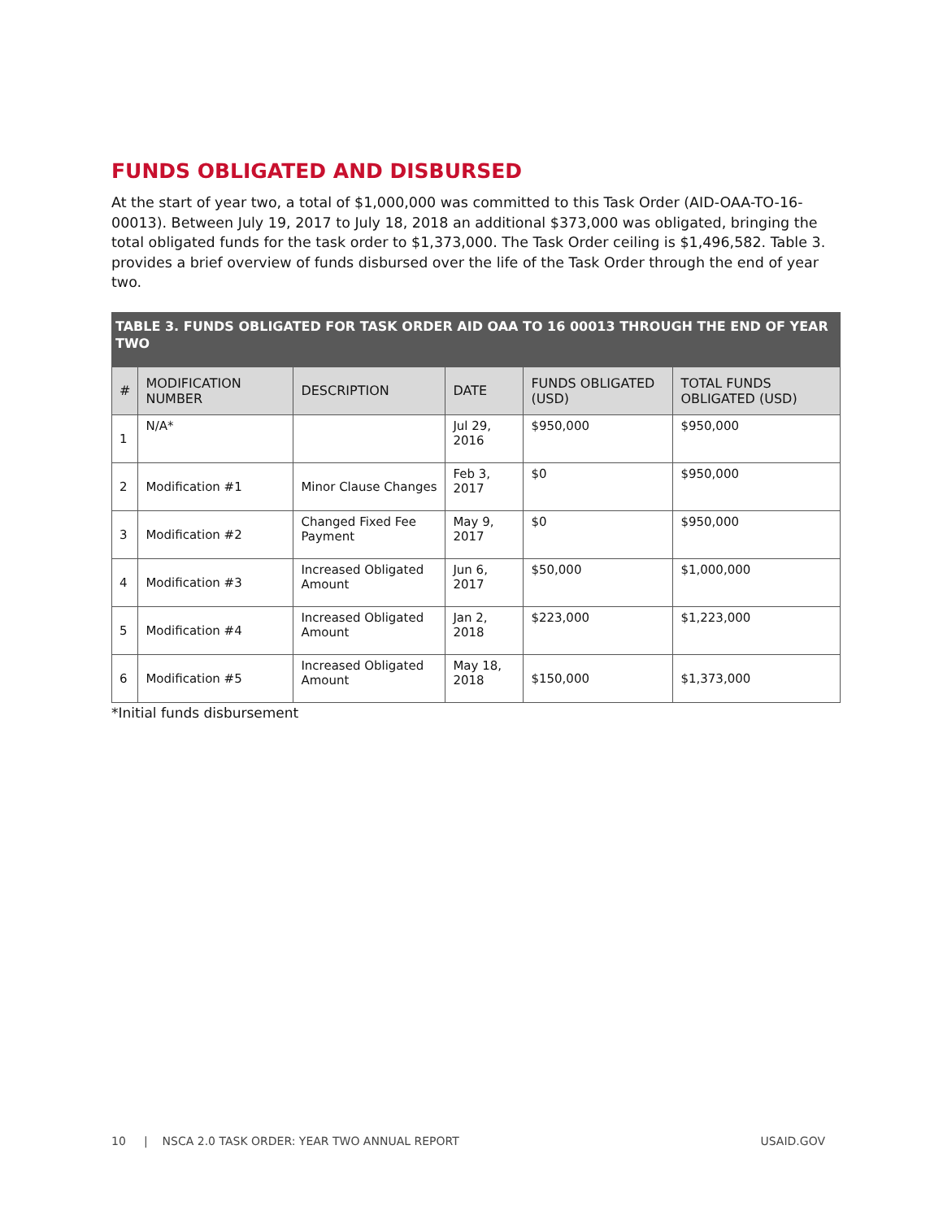FUNDS OBLIGATED AND DISBURSED
At the start of year two, a total of $1,000,000 was committed to this Task Order (AID-OAA-TO-16-00013). Between July 19, 2017 to July 18, 2018 an additional $373,000 was obligated, bringing the total obligated funds for the task order to $1,373,000. The Task Order ceiling is $1,496,582. Table 3. provides a brief overview of funds disbursed over the life of the Task Order through the end of year two.
| TABLE 3. FUNDS OBLIGATED FOR TASK ORDER AID OAA TO 16 00013 THROUGH THE END OF YEAR TWO | | | | | |
| --- | --- | --- | --- | --- | --- |
| # | MODIFICATION NUMBER | DESCRIPTION | DATE | FUNDS OBLIGATED (USD) | TOTAL FUNDS OBLIGATED (USD) |
| 1 | N/A* | | Jul 29, 2016 | $950,000 | $950,000 |
| 2 | Modification #1 | Minor Clause Changes | Feb 3, 2017 | $0 | $950,000 |
| 3 | Modification #2 | Changed Fixed Fee Payment | May 9, 2017 | $0 | $950,000 |
| 4 | Modification #3 | Increased Obligated Amount | Jun 6, 2017 | $50,000 | $1,000,000 |
| 5 | Modification #4 | Increased Obligated Amount | Jan 2, 2018 | $223,000 | $1,223,000 |
| 6 | Modification #5 | Increased Obligated Amount | May 18, 2018 | $150,000 | $1,373,000 |
*Initial funds disbursement
10 | NSCA 2.0 TASK ORDER: YEAR TWO ANNUAL REPORT USAID.GOV